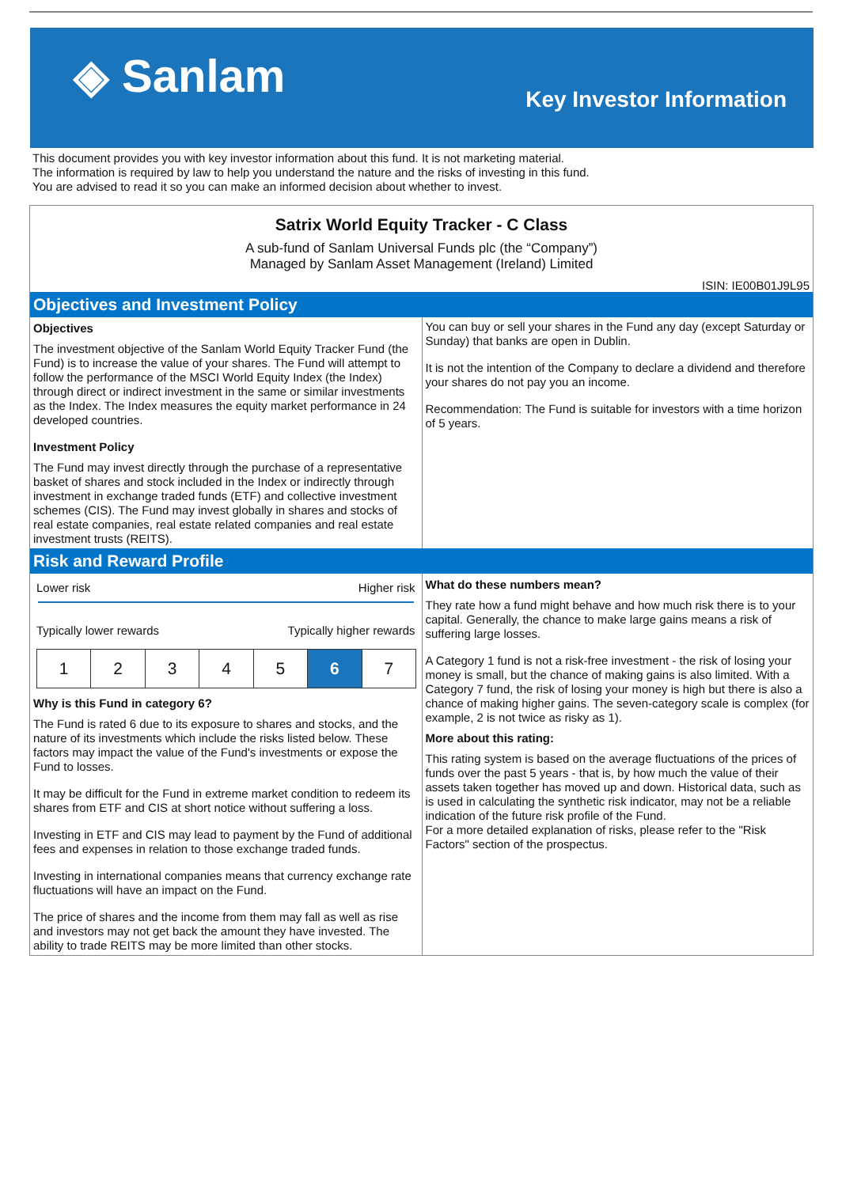◈ Sanlam
Key Investor Information
This document provides you with key investor information about this fund. It is not marketing material.
The information is required by law to help you understand the nature and the risks of investing in this fund.
You are advised to read it so you can make an informed decision about whether to invest.
Satrix World Equity Tracker - C Class
A sub-fund of Sanlam Universal Funds plc (the “Company”)
Managed by Sanlam Asset Management (Ireland) Limited
ISIN: IE00B01J9L95
Objectives and Investment Policy
Objectives
The investment objective of the Sanlam World Equity Tracker Fund (the Fund) is to increase the value of your shares. The Fund will attempt to follow the performance of the MSCI World Equity Index (the Index) through direct or indirect investment in the same or similar investments as the Index. The Index measures the equity market performance in 24 developed countries.
Investment Policy
The Fund may invest directly through the purchase of a representative basket of shares and stock included in the Index or indirectly through investment in exchange traded funds (ETF) and collective investment schemes (CIS). The Fund may invest globally in shares and stocks of real estate companies, real estate related companies and real estate investment trusts (REITS).
You can buy or sell your shares in the Fund any day (except Saturday or Sunday) that banks are open in Dublin.
It is not the intention of the Company to declare a dividend and therefore your shares do not pay you an income.
Recommendation: The Fund is suitable for investors with a time horizon of 5 years.
Risk and Reward Profile
Lower risk Higher risk
↔
Typically lower rewards Typically higher rewards
| 1 | 2 | 3 | 4 | 5 | 6 | 7 |
Why is this Fund in category 6?
The Fund is rated 6 due to its exposure to shares and stocks, and the nature of its investments which include the risks listed below. These factors may impact the value of the Fund's investments or expose the Fund to losses.
It may be difficult for the Fund in extreme market condition to redeem its shares from ETF and CIS at short notice without suffering a loss.
Investing in ETF and CIS may lead to payment by the Fund of additional fees and expenses in relation to those exchange traded funds.
Investing in international companies means that currency exchange rate fluctuations will have an impact on the Fund.
The price of shares and the income from them may fall as well as rise and investors may not get back the amount they have invested. The ability to trade REITS may be more limited than other stocks.
What do these numbers mean?
They rate how a fund might behave and how much risk there is to your capital. Generally, the chance to make large gains means a risk of suffering large losses.
A Category 1 fund is not a risk-free investment - the risk of losing your money is small, but the chance of making gains is also limited. With a Category 7 fund, the risk of losing your money is high but there is also a chance of making higher gains. The seven-category scale is complex (for example, 2 is not twice as risky as 1).
More about this rating:
This rating system is based on the average fluctuations of the prices of funds over the past 5 years - that is, by how much the value of their assets taken together has moved up and down. Historical data, such as is used in calculating the synthetic risk indicator, may not be a reliable indication of the future risk profile of the Fund.
For a more detailed explanation of risks, please refer to the "Risk Factors" section of the prospectus.